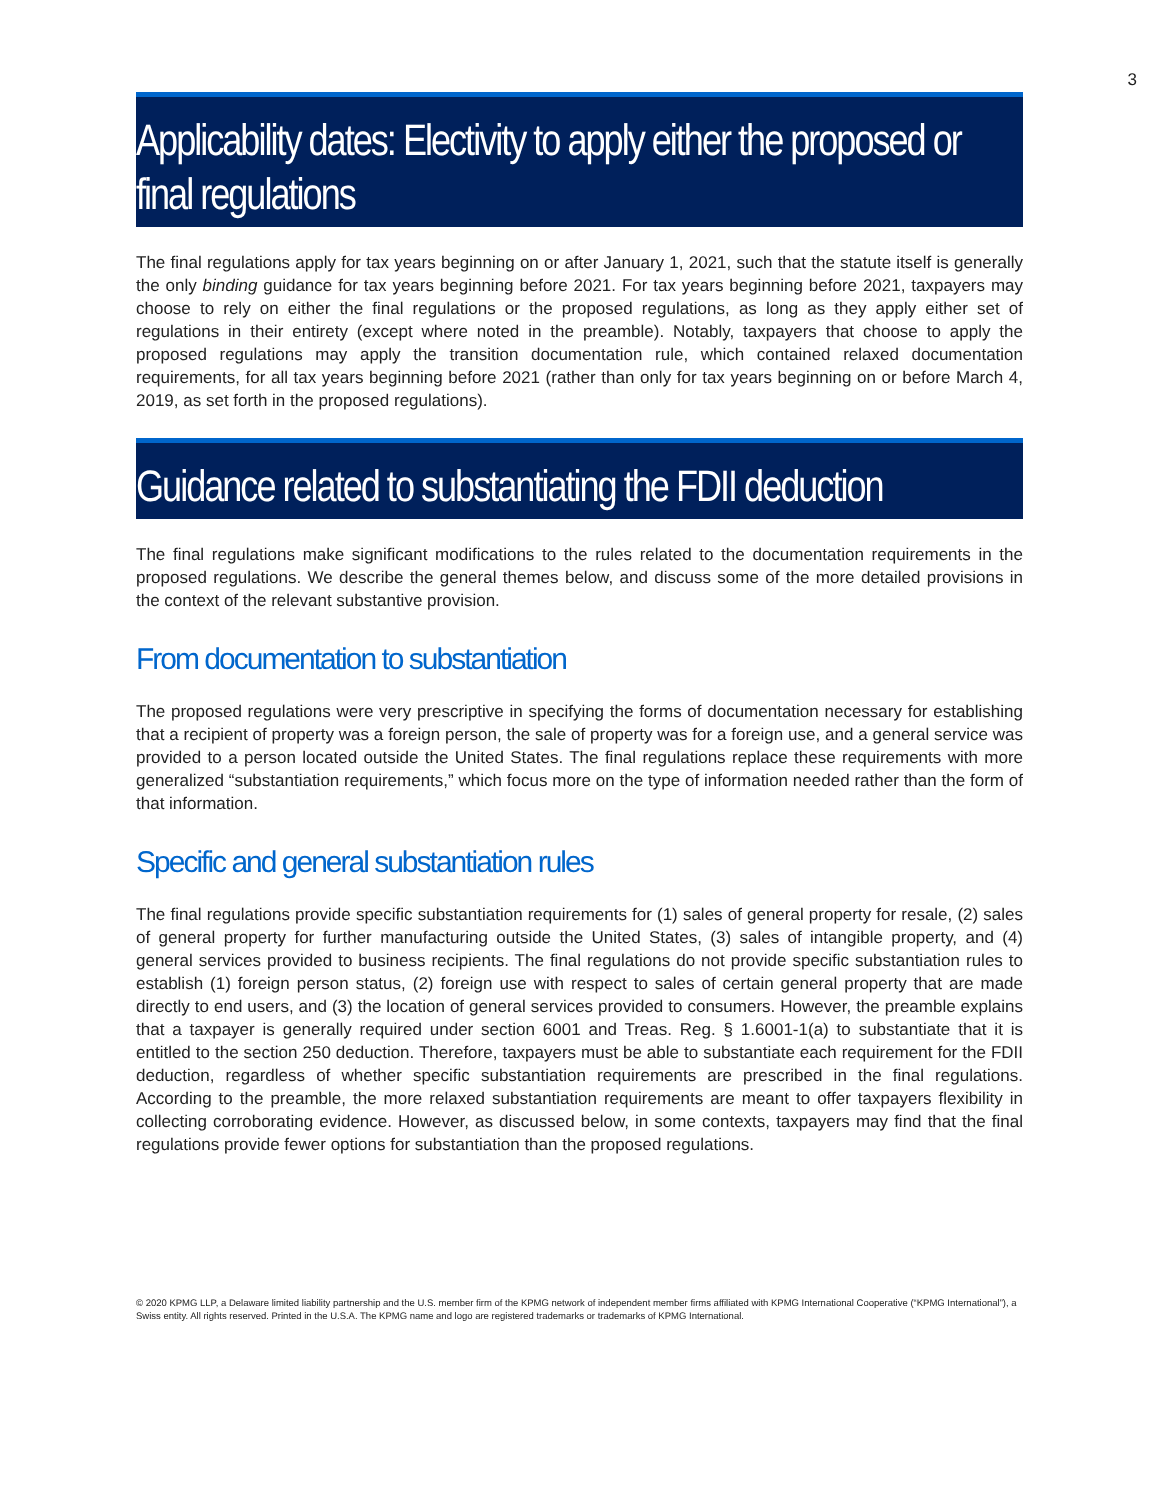3
Applicability dates: Electivity to apply either the proposed or final regulations
The final regulations apply for tax years beginning on or after January 1, 2021, such that the statute itself is generally the only binding guidance for tax years beginning before 2021. For tax years beginning before 2021, taxpayers may choose to rely on either the final regulations or the proposed regulations, as long as they apply either set of regulations in their entirety (except where noted in the preamble). Notably, taxpayers that choose to apply the proposed regulations may apply the transition documentation rule, which contained relaxed documentation requirements, for all tax years beginning before 2021 (rather than only for tax years beginning on or before March 4, 2019, as set forth in the proposed regulations).
Guidance related to substantiating the FDII deduction
The final regulations make significant modifications to the rules related to the documentation requirements in the proposed regulations. We describe the general themes below, and discuss some of the more detailed provisions in the context of the relevant substantive provision.
From documentation to substantiation
The proposed regulations were very prescriptive in specifying the forms of documentation necessary for establishing that a recipient of property was a foreign person, the sale of property was for a foreign use, and a general service was provided to a person located outside the United States. The final regulations replace these requirements with more generalized “substantiation requirements,” which focus more on the type of information needed rather than the form of that information.
Specific and general substantiation rules
The final regulations provide specific substantiation requirements for (1) sales of general property for resale, (2) sales of general property for further manufacturing outside the United States, (3) sales of intangible property, and (4) general services provided to business recipients. The final regulations do not provide specific substantiation rules to establish (1) foreign person status, (2) foreign use with respect to sales of certain general property that are made directly to end users, and (3) the location of general services provided to consumers. However, the preamble explains that a taxpayer is generally required under section 6001 and Treas. Reg. § 1.6001-1(a) to substantiate that it is entitled to the section 250 deduction. Therefore, taxpayers must be able to substantiate each requirement for the FDII deduction, regardless of whether specific substantiation requirements are prescribed in the final regulations. According to the preamble, the more relaxed substantiation requirements are meant to offer taxpayers flexibility in collecting corroborating evidence. However, as discussed below, in some contexts, taxpayers may find that the final regulations provide fewer options for substantiation than the proposed regulations.
© 2020 KPMG LLP, a Delaware limited liability partnership and the U.S. member firm of the KPMG network of independent member firms affiliated with KPMG International Cooperative (“KPMG International”), a Swiss entity. All rights reserved. Printed in the U.S.A. The KPMG name and logo are registered trademarks or trademarks of KPMG International.